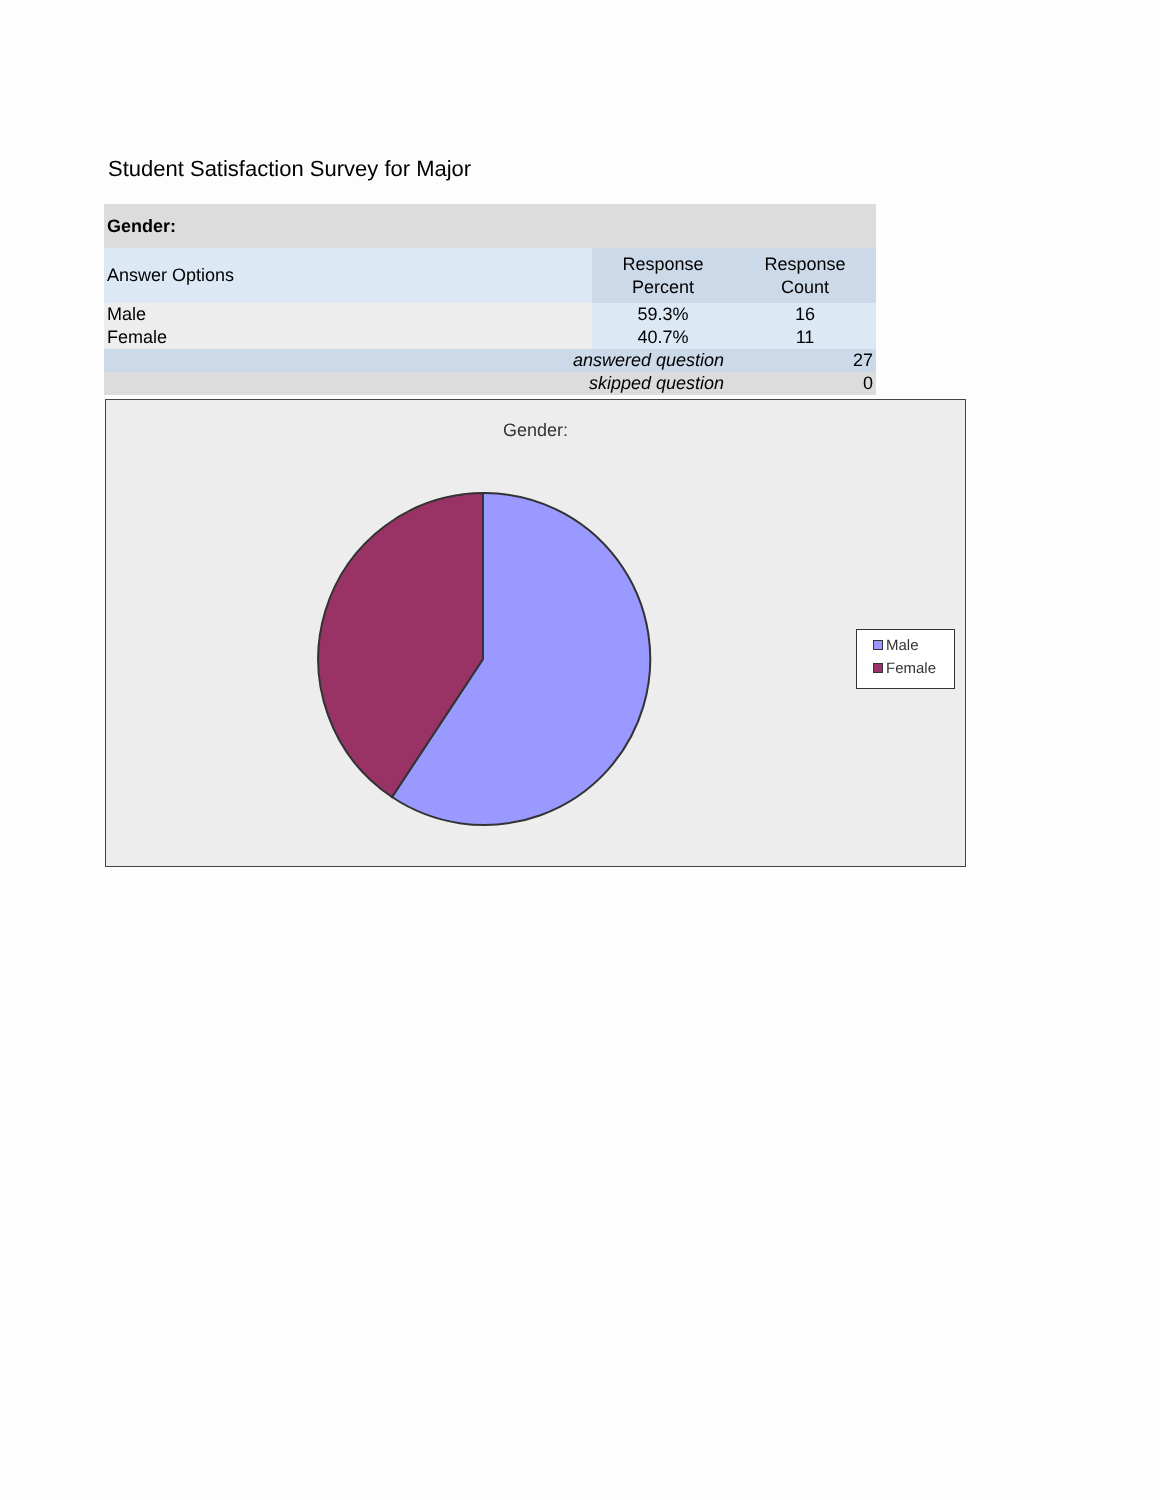Student Satisfaction Survey for Major
| Gender: | | |
| --- | --- | --- |
| Answer Options | Response Percent | Response Count |
| Male | 59.3% | 16 |
| Female | 40.7% | 11 |
| answered question | | 27 |
| skipped question | | 0 |
Gender:
Male
Female